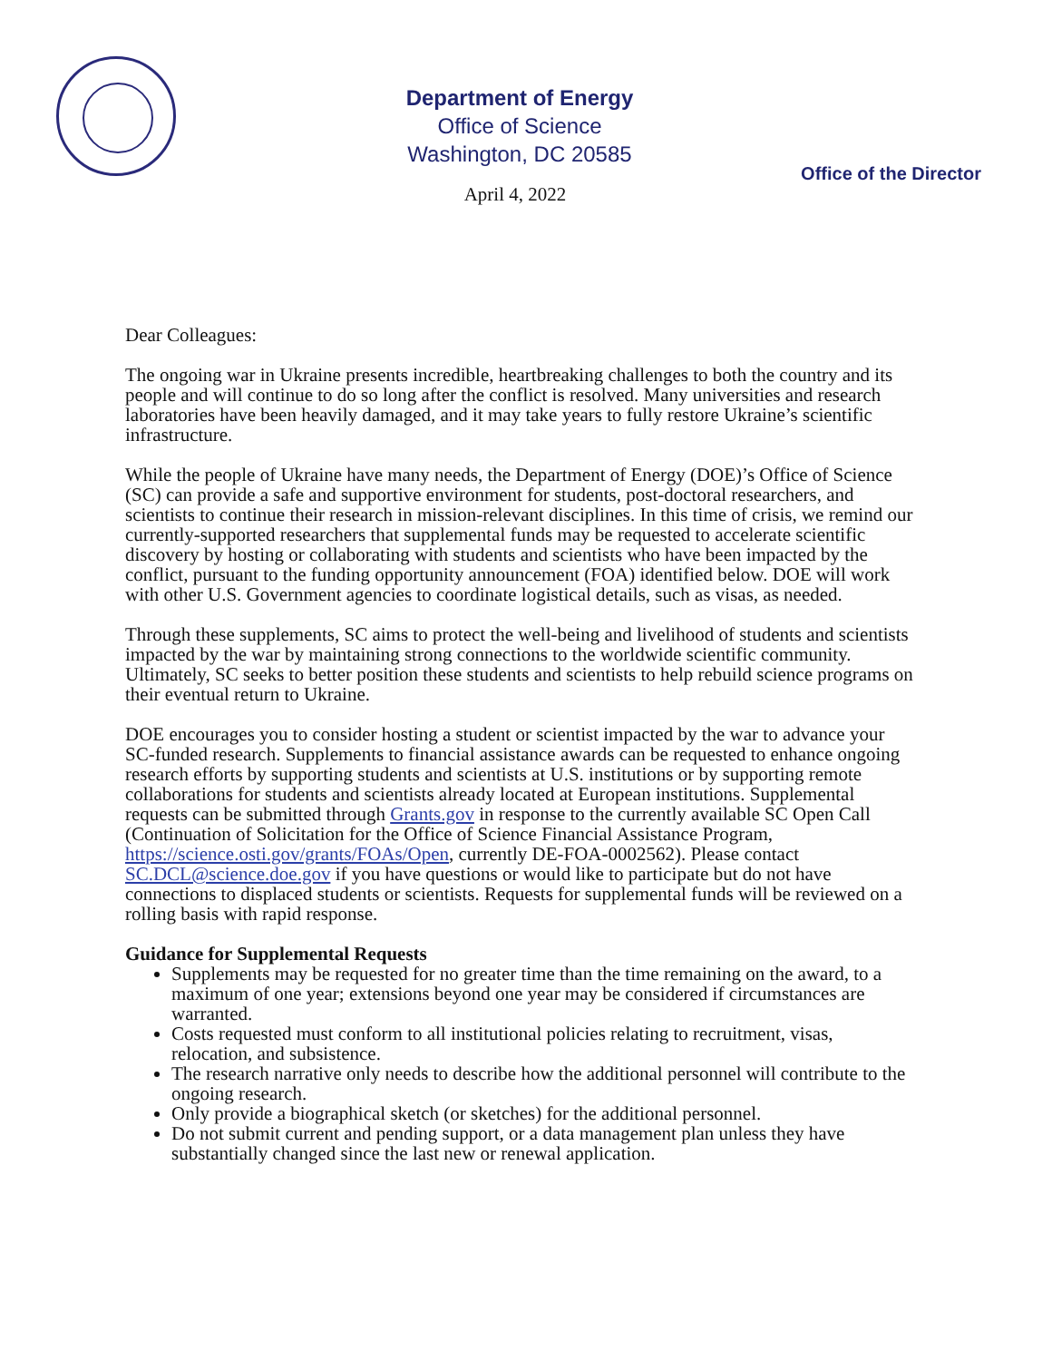Department of Energy
Office of Science
Washington, DC 20585
Office of the Director
April 4, 2022
Dear Colleagues:
The ongoing war in Ukraine presents incredible, heartbreaking challenges to both the country and its people and will continue to do so long after the conflict is resolved. Many universities and research laboratories have been heavily damaged, and it may take years to fully restore Ukraine’s scientific infrastructure.
While the people of Ukraine have many needs, the Department of Energy (DOE)’s Office of Science (SC) can provide a safe and supportive environment for students, post-doctoral researchers, and scientists to continue their research in mission-relevant disciplines. In this time of crisis, we remind our currently-supported researchers that supplemental funds may be requested to accelerate scientific discovery by hosting or collaborating with students and scientists who have been impacted by the conflict, pursuant to the funding opportunity announcement (FOA) identified below. DOE will work with other U.S. Government agencies to coordinate logistical details, such as visas, as needed.
Through these supplements, SC aims to protect the well-being and livelihood of students and scientists impacted by the war by maintaining strong connections to the worldwide scientific community. Ultimately, SC seeks to better position these students and scientists to help rebuild science programs on their eventual return to Ukraine.
DOE encourages you to consider hosting a student or scientist impacted by the war to advance your SC-funded research. Supplements to financial assistance awards can be requested to enhance ongoing research efforts by supporting students and scientists at U.S. institutions or by supporting remote collaborations for students and scientists already located at European institutions. Supplemental requests can be submitted through Grants.gov in response to the currently available SC Open Call (Continuation of Solicitation for the Office of Science Financial Assistance Program, https://science.osti.gov/grants/FOAs/Open, currently DE-FOA-0002562). Please contact SC.DCL@science.doe.gov if you have questions or would like to participate but do not have connections to displaced students or scientists. Requests for supplemental funds will be reviewed on a rolling basis with rapid response.
Guidance for Supplemental Requests
Supplements may be requested for no greater time than the time remaining on the award, to a maximum of one year; extensions beyond one year may be considered if circumstances are warranted.
Costs requested must conform to all institutional policies relating to recruitment, visas, relocation, and subsistence.
The research narrative only needs to describe how the additional personnel will contribute to the ongoing research.
Only provide a biographical sketch (or sketches) for the additional personnel.
Do not submit current and pending support, or a data management plan unless they have substantially changed since the last new or renewal application.